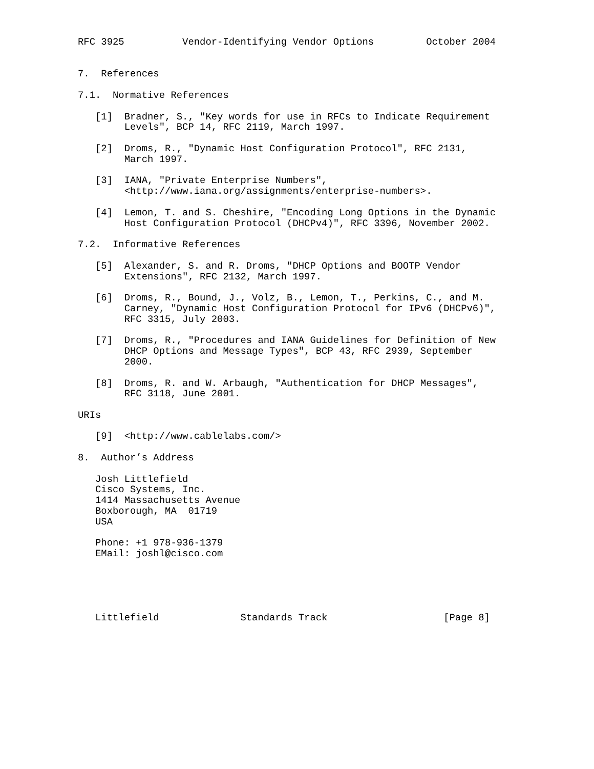RFC 3925          Vendor-Identifying Vendor Options         October 2004


7.  References

7.1.  Normative References

   [1]  Bradner, S., "Key words for use in RFCs to Indicate Requirement
        Levels", BCP 14, RFC 2119, March 1997.

   [2]  Droms, R., "Dynamic Host Configuration Protocol", RFC 2131,
        March 1997.

   [3]  IANA, "Private Enterprise Numbers",
        <http://www.iana.org/assignments/enterprise-numbers>.

   [4]  Lemon, T. and S. Cheshire, "Encoding Long Options in the Dynamic
        Host Configuration Protocol (DHCPv4)", RFC 3396, November 2002.

7.2.  Informative References

   [5]  Alexander, S. and R. Droms, "DHCP Options and BOOTP Vendor
        Extensions", RFC 2132, March 1997.

   [6]  Droms, R., Bound, J., Volz, B., Lemon, T., Perkins, C., and M.
        Carney, "Dynamic Host Configuration Protocol for IPv6 (DHCPv6)",
        RFC 3315, July 2003.

   [7]  Droms, R., "Procedures and IANA Guidelines for Definition of New
        DHCP Options and Message Types", BCP 43, RFC 2939, September
        2000.

   [8]  Droms, R. and W. Arbaugh, "Authentication for DHCP Messages",
        RFC 3118, June 2001.

URIs

   [9]  <http://www.cablelabs.com/>

8.  Author’s Address

   Josh Littlefield
   Cisco Systems, Inc.
   1414 Massachusetts Avenue
   Boxborough, MA  01719
   USA

   Phone: +1 978-936-1379
   EMail: joshl@cisco.com





   Littlefield              Standards Track                    [Page 8]